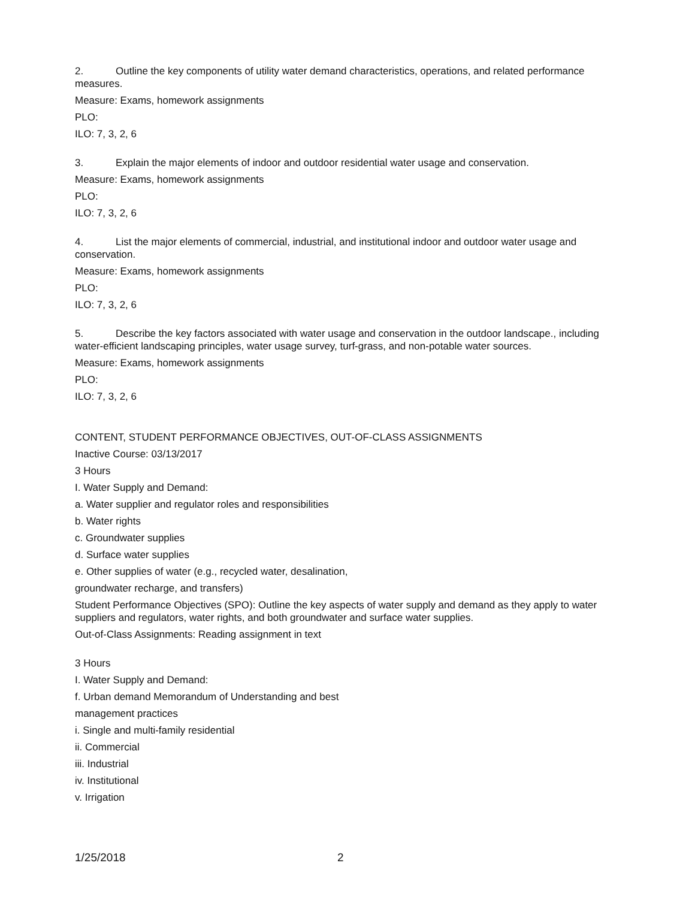2. Outline the key components of utility water demand characteristics, operations, and related performance measures.
Measure: Exams, homework assignments
PLO:
ILO: 7, 3, 2, 6
3. Explain the major elements of indoor and outdoor residential water usage and conservation.
Measure: Exams, homework assignments
PLO:
ILO: 7, 3, 2, 6
4. List the major elements of commercial, industrial, and institutional indoor and outdoor water usage and conservation.
Measure: Exams, homework assignments
PLO:
ILO: 7, 3, 2, 6
5. Describe the key factors associated with water usage and conservation in the outdoor landscape., including water-efficient landscaping principles, water usage survey, turf-grass, and non-potable water sources.
Measure: Exams, homework assignments
PLO:
ILO: 7, 3, 2, 6
CONTENT, STUDENT PERFORMANCE OBJECTIVES, OUT-OF-CLASS ASSIGNMENTS
Inactive Course: 03/13/2017
3 Hours
I. Water Supply and Demand:
a. Water supplier and regulator roles and responsibilities
b. Water rights
c. Groundwater supplies
d. Surface water supplies
e. Other supplies of water (e.g., recycled water, desalination,
groundwater recharge, and transfers)
Student Performance Objectives (SPO): Outline the key aspects of water supply and demand as they apply to water suppliers and regulators, water rights, and both groundwater and surface water supplies.
Out-of-Class Assignments: Reading assignment in text
3 Hours
I. Water Supply and Demand:
f. Urban demand Memorandum of Understanding and best
management practices
i. Single and multi-family residential
ii. Commercial
iii. Industrial
iv. Institutional
v. Irrigation
1/25/2018 2